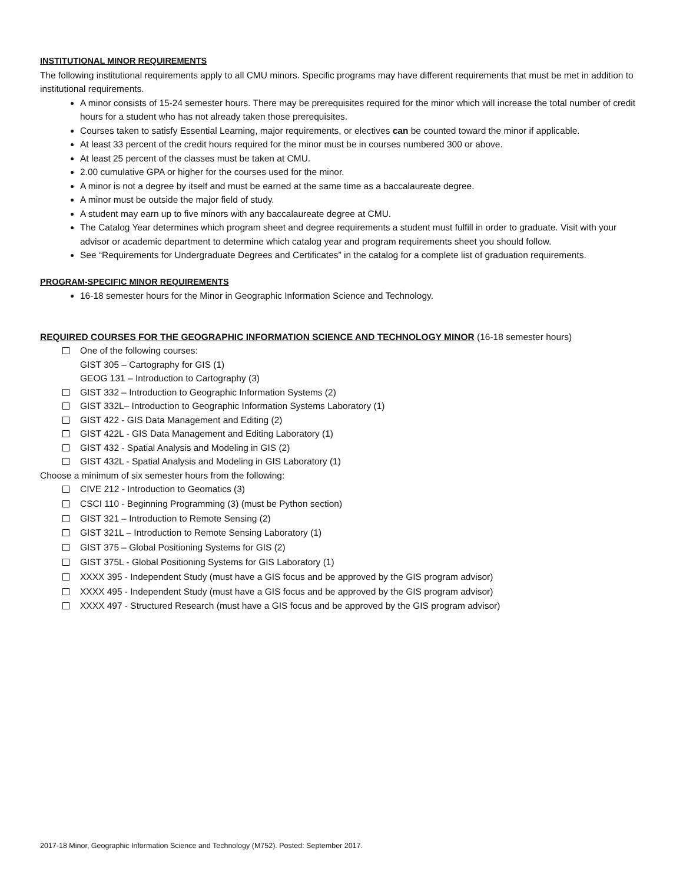INSTITUTIONAL MINOR REQUIREMENTS
The following institutional requirements apply to all CMU minors. Specific programs may have different requirements that must be met in addition to institutional requirements.
A minor consists of 15-24 semester hours. There may be prerequisites required for the minor which will increase the total number of credit hours for a student who has not already taken those prerequisites.
Courses taken to satisfy Essential Learning, major requirements, or electives can be counted toward the minor if applicable.
At least 33 percent of the credit hours required for the minor must be in courses numbered 300 or above.
At least 25 percent of the classes must be taken at CMU.
2.00 cumulative GPA or higher for the courses used for the minor.
A minor is not a degree by itself and must be earned at the same time as a baccalaureate degree.
A minor must be outside the major field of study.
A student may earn up to five minors with any baccalaureate degree at CMU.
The Catalog Year determines which program sheet and degree requirements a student must fulfill in order to graduate. Visit with your advisor or academic department to determine which catalog year and program requirements sheet you should follow.
See “Requirements for Undergraduate Degrees and Certificates” in the catalog for a complete list of graduation requirements.
PROGRAM-SPECIFIC MINOR REQUIREMENTS
16-18 semester hours for the Minor in Geographic Information Science and Technology.
REQUIRED COURSES FOR THE GEOGRAPHIC INFORMATION SCIENCE AND TECHNOLOGY MINOR (16-18 semester hours)
One of the following courses:
GIST 305 – Cartography for GIS (1)
GEOG 131 – Introduction to Cartography (3)
GIST 332 – Introduction to Geographic Information Systems (2)
GIST 332L– Introduction to Geographic Information Systems Laboratory (1)
GIST 422 - GIS Data Management and Editing (2)
GIST 422L - GIS Data Management and Editing Laboratory (1)
GIST 432 - Spatial Analysis and Modeling in GIS (2)
GIST 432L - Spatial Analysis and Modeling in GIS Laboratory (1)
Choose a minimum of six semester hours from the following:
CIVE 212 - Introduction to Geomatics (3)
CSCI 110 - Beginning Programming (3) (must be Python section)
GIST 321 – Introduction to Remote Sensing (2)
GIST 321L – Introduction to Remote Sensing Laboratory (1)
GIST 375 – Global Positioning Systems for GIS (2)
GIST 375L - Global Positioning Systems for GIS Laboratory (1)
XXXX 395 - Independent Study (must have a GIS focus and be approved by the GIS program advisor)
XXXX 495 - Independent Study (must have a GIS focus and be approved by the GIS program advisor)
XXXX 497 - Structured Research (must have a GIS focus and be approved by the GIS program advisor)
2017-18 Minor, Geographic Information Science and Technology (M752). Posted: September 2017.